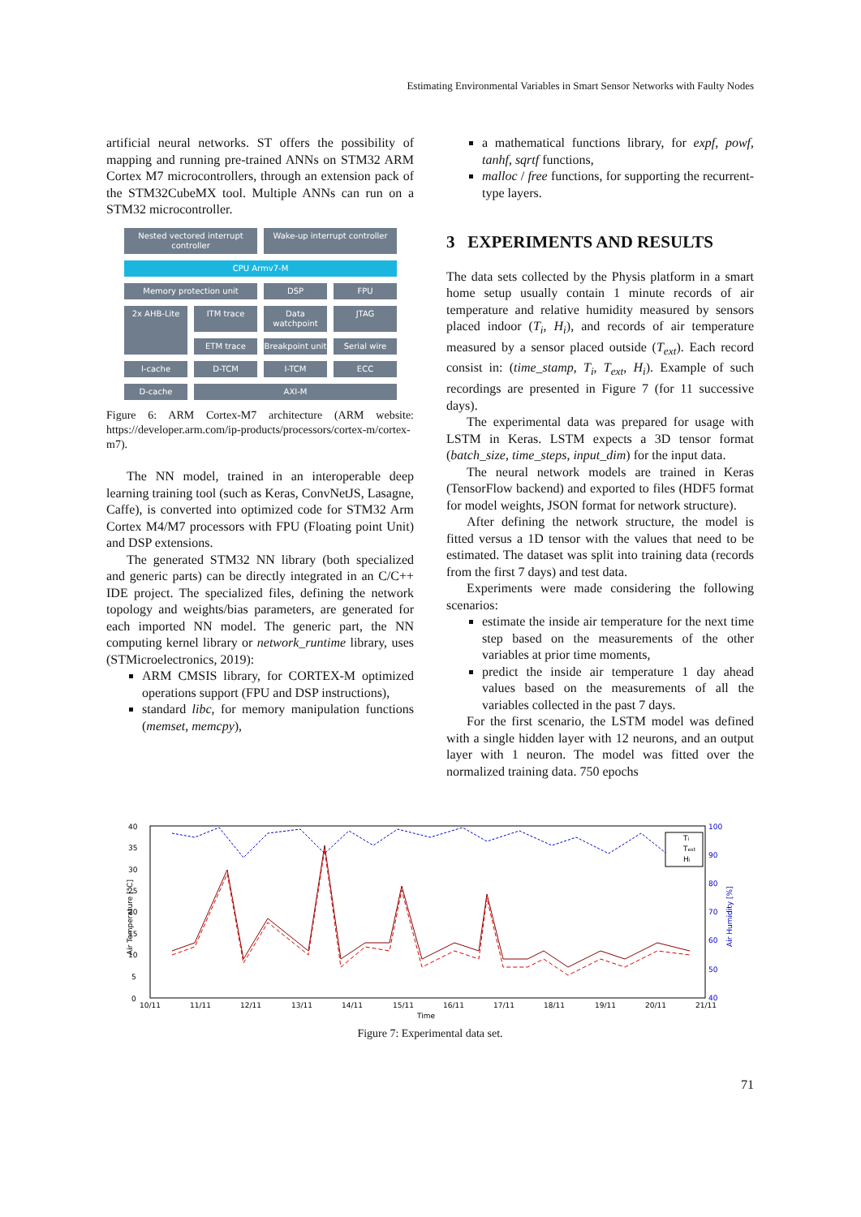Estimating Environmental Variables in Smart Sensor Networks with Faulty Nodes
artificial neural networks. ST offers the possibility of mapping and running pre-trained ANNs on STM32 ARM Cortex M7 microcontrollers, through an extension pack of the STM32CubeMX tool. Multiple ANNs can run on a STM32 microcontroller.
Nested vectored interrupt controller
Wake-up interrupt controller
CPU Armv7-M
Memory protection unit
DSP
FPU
2x AHB-Lite
ITM trace
Data watchpoint
JTAG
ETM trace
Breakpoint unit
Serial wire
I-cache
D-TCM
I-TCM
ECC
D-cache
AXI-M
Figure 6: ARM Cortex-M7 architecture (ARM website: https://developer.arm.com/ip-products/processors/cortex-m/cortex-m7).
The NN model, trained in an interoperable deep learning training tool (such as Keras, ConvNetJS, Lasagne, Caffe), is converted into optimized code for STM32 Arm Cortex M4/M7 processors with FPU (Floating point Unit) and DSP extensions.
The generated STM32 NN library (both specialized and generic parts) can be directly integrated in an C/C++ IDE project. The specialized files, defining the network topology and weights/bias parameters, are generated for each imported NN model. The generic part, the NN computing kernel library or network_runtime library, uses (STMicroelectronics, 2019):
ARM CMSIS library, for CORTEX-M optimized operations support (FPU and DSP instructions),
standard libc, for memory manipulation functions (memset, memcpy),
a mathematical functions library, for expf, powf, tanhf, sqrtf functions,
malloc / free functions, for supporting the recurrent-type layers.
3 EXPERIMENTS AND RESULTS
The data sets collected by the Physis platform in a smart home setup usually contain 1 minute records of air temperature and relative humidity measured by sensors placed indoor (T<sub>i</sub>, H<sub>i</sub>), and records of air temperature measured by a sensor placed outside (T<sub>ext</sub>). Each record consist in: (time_stamp, T<sub>i</sub>, T<sub>ext</sub>, H<sub>i</sub>). Example of such recordings are presented in Figure 7 (for 11 successive days).
The experimental data was prepared for usage with LSTM in Keras. LSTM expects a 3D tensor format (batch_size, time_steps, input_dim) for the input data.
The neural network models are trained in Keras (TensorFlow backend) and exported to files (HDF5 format for model weights, JSON format for network structure).
After defining the network structure, the model is fitted versus a 1D tensor with the values that need to be estimated. The dataset was split into training data (records from the first 7 days) and test data.
Experiments were made considering the following scenarios:
estimate the inside air temperature for the next time step based on the measurements of the other variables at prior time moments,
predict the inside air temperature 1 day ahead values based on the measurements of all the variables collected in the past 7 days.
For the first scenario, the LSTM model was defined with a single hidden layer with 12 neurons, and an output layer with 1 neuron. The model was fitted over the normalized training data. 750 epochs
40
35
30
25
20
15
10
5
0
100
90
80
70
60
50
40
10/11
11/11
12/11
13/11
14/11
15/11
16/11
17/11
18/11
19/11
20/11
21/11
Time
Air Temperature [°C]
Air Humidity [%]
Ti
Text
Hi
Figure 7: Experimental data set.
71